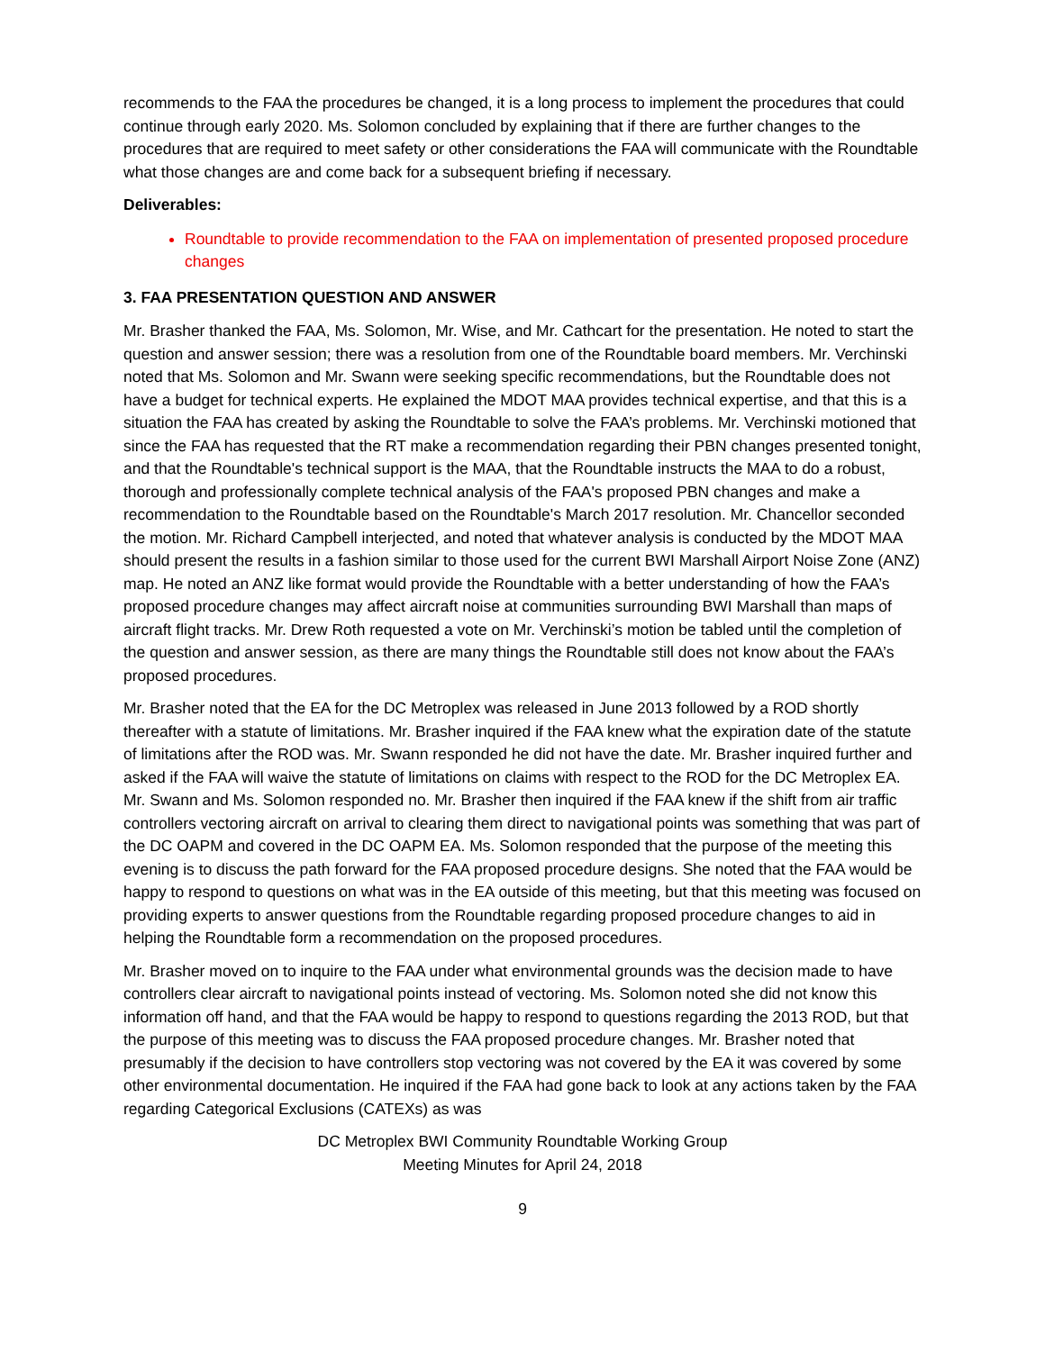recommends to the FAA the procedures be changed, it is a long process to implement the procedures that could continue through early 2020. Ms. Solomon concluded by explaining that if there are further changes to the procedures that are required to meet safety or other considerations the FAA will communicate with the Roundtable what those changes are and come back for a subsequent briefing if necessary.
Deliverables:
Roundtable to provide recommendation to the FAA on implementation of presented proposed procedure changes
3. FAA PRESENTATION QUESTION AND ANSWER
Mr. Brasher thanked the FAA, Ms. Solomon, Mr. Wise, and Mr. Cathcart for the presentation. He noted to start the question and answer session; there was a resolution from one of the Roundtable board members. Mr. Verchinski noted that Ms. Solomon and Mr. Swann were seeking specific recommendations, but the Roundtable does not have a budget for technical experts. He explained the MDOT MAA provides technical expertise, and that this is a situation the FAA has created by asking the Roundtable to solve the FAA’s problems. Mr. Verchinski motioned that since the FAA has requested that the RT make a recommendation regarding their PBN changes presented tonight, and that the Roundtable's technical support is the MAA, that the Roundtable instructs the MAA to do a robust, thorough and professionally complete technical analysis of the FAA's proposed PBN changes and make a recommendation to the Roundtable based on the Roundtable's March 2017 resolution. Mr. Chancellor seconded the motion. Mr. Richard Campbell interjected, and noted that whatever analysis is conducted by the MDOT MAA should present the results in a fashion similar to those used for the current BWI Marshall Airport Noise Zone (ANZ) map. He noted an ANZ like format would provide the Roundtable with a better understanding of how the FAA’s proposed procedure changes may affect aircraft noise at communities surrounding BWI Marshall than maps of aircraft flight tracks. Mr. Drew Roth requested a vote on Mr. Verchinski’s motion be tabled until the completion of the question and answer session, as there are many things the Roundtable still does not know about the FAA’s proposed procedures.
Mr. Brasher noted that the EA for the DC Metroplex was released in June 2013 followed by a ROD shortly thereafter with a statute of limitations. Mr. Brasher inquired if the FAA knew what the expiration date of the statute of limitations after the ROD was. Mr. Swann responded he did not have the date. Mr. Brasher inquired further and asked if the FAA will waive the statute of limitations on claims with respect to the ROD for the DC Metroplex EA. Mr. Swann and Ms. Solomon responded no. Mr. Brasher then inquired if the FAA knew if the shift from air traffic controllers vectoring aircraft on arrival to clearing them direct to navigational points was something that was part of the DC OAPM and covered in the DC OAPM EA. Ms. Solomon responded that the purpose of the meeting this evening is to discuss the path forward for the FAA proposed procedure designs. She noted that the FAA would be happy to respond to questions on what was in the EA outside of this meeting, but that this meeting was focused on providing experts to answer questions from the Roundtable regarding proposed procedure changes to aid in helping the Roundtable form a recommendation on the proposed procedures.
Mr. Brasher moved on to inquire to the FAA under what environmental grounds was the decision made to have controllers clear aircraft to navigational points instead of vectoring. Ms. Solomon noted she did not know this information off hand, and that the FAA would be happy to respond to questions regarding the 2013 ROD, but that the purpose of this meeting was to discuss the FAA proposed procedure changes. Mr. Brasher noted that presumably if the decision to have controllers stop vectoring was not covered by the EA it was covered by some other environmental documentation. He inquired if the FAA had gone back to look at any actions taken by the FAA regarding Categorical Exclusions (CATEXs) as was
DC Metroplex BWI Community Roundtable Working Group
Meeting Minutes for April 24, 2018
9